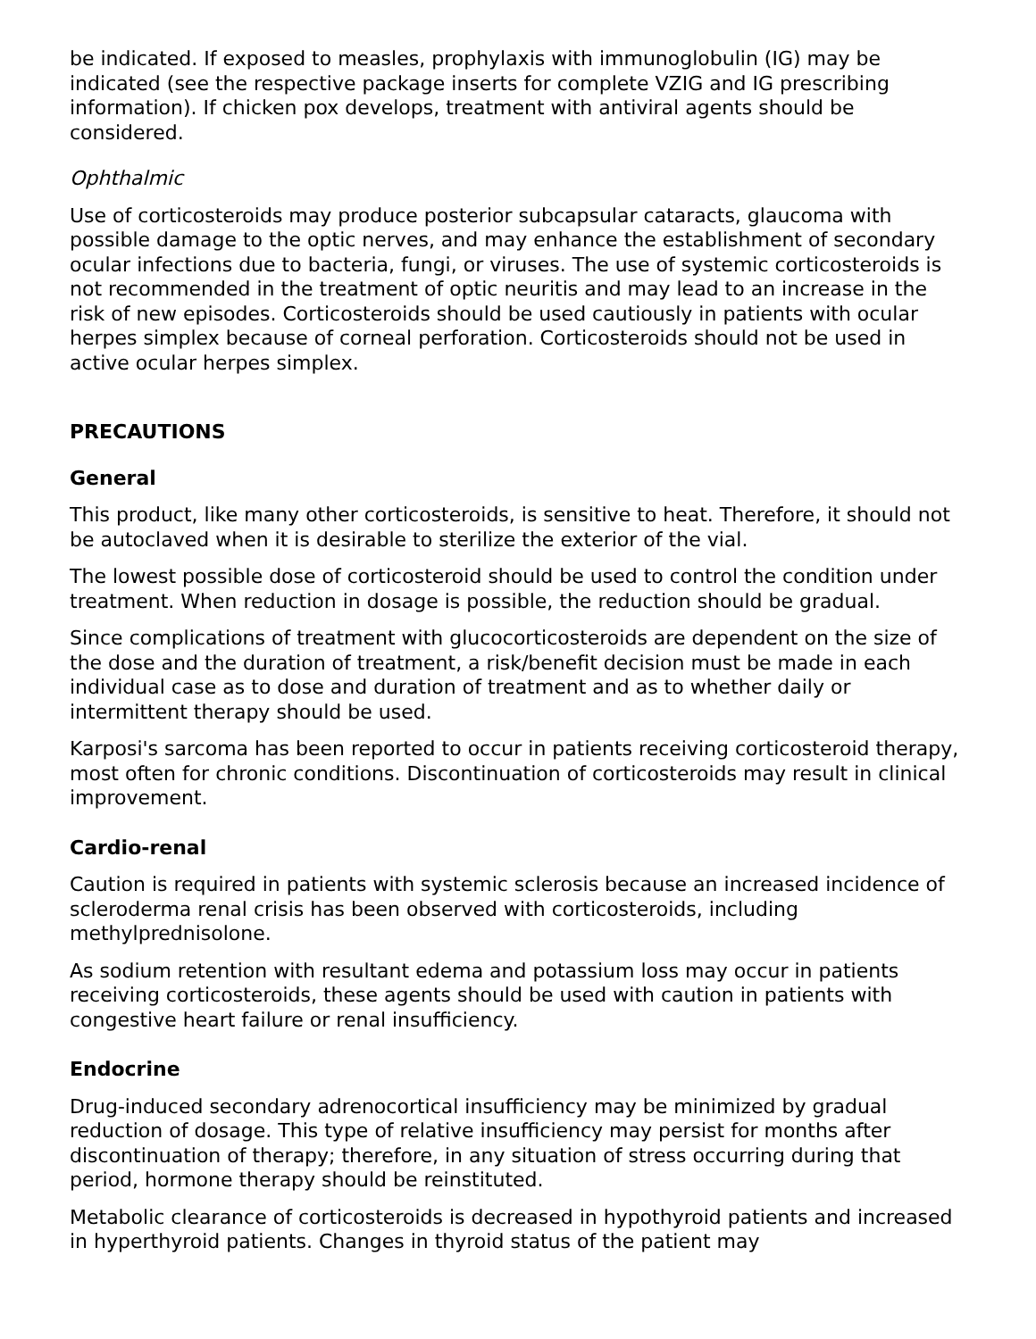be indicated. If exposed to measles, prophylaxis with immunoglobulin (IG) may be indicated (see the respective package inserts for complete VZIG and IG prescribing information). If chicken pox develops, treatment with antiviral agents should be considered.
Ophthalmic
Use of corticosteroids may produce posterior subcapsular cataracts, glaucoma with possible damage to the optic nerves, and may enhance the establishment of secondary ocular infections due to bacteria, fungi, or viruses. The use of systemic corticosteroids is not recommended in the treatment of optic neuritis and may lead to an increase in the risk of new episodes. Corticosteroids should be used cautiously in patients with ocular herpes simplex because of corneal perforation. Corticosteroids should not be used in active ocular herpes simplex.
PRECAUTIONS
General
This product, like many other corticosteroids, is sensitive to heat. Therefore, it should not be autoclaved when it is desirable to sterilize the exterior of the vial.
The lowest possible dose of corticosteroid should be used to control the condition under treatment. When reduction in dosage is possible, the reduction should be gradual.
Since complications of treatment with glucocorticosteroids are dependent on the size of the dose and the duration of treatment, a risk/benefit decision must be made in each individual case as to dose and duration of treatment and as to whether daily or intermittent therapy should be used.
Karposi's sarcoma has been reported to occur in patients receiving corticosteroid therapy, most often for chronic conditions. Discontinuation of corticosteroids may result in clinical improvement.
Cardio-renal
Caution is required in patients with systemic sclerosis because an increased incidence of scleroderma renal crisis has been observed with corticosteroids, including methylprednisolone.
As sodium retention with resultant edema and potassium loss may occur in patients receiving corticosteroids, these agents should be used with caution in patients with congestive heart failure or renal insufficiency.
Endocrine
Drug-induced secondary adrenocortical insufficiency may be minimized by gradual reduction of dosage. This type of relative insufficiency may persist for months after discontinuation of therapy; therefore, in any situation of stress occurring during that period, hormone therapy should be reinstituted.
Metabolic clearance of corticosteroids is decreased in hypothyroid patients and increased in hyperthyroid patients. Changes in thyroid status of the patient may